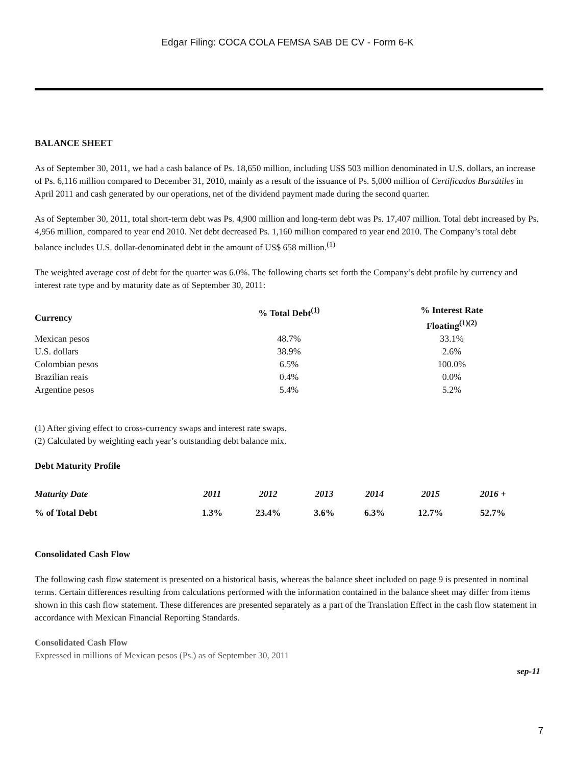Edgar Filing: COCA COLA FEMSA SAB DE CV - Form 6-K
BALANCE SHEET
As of September 30, 2011, we had a cash balance of Ps. 18,650 million, including US$ 503 million denominated in U.S. dollars, an increase of Ps. 6,116 million compared to December 31, 2010, mainly as a result of the issuance of Ps. 5,000 million of Certificados Bursátiles in April 2011 and cash generated by our operations, net of the dividend payment made during the second quarter.
As of September 30, 2011, total short-term debt was Ps. 4,900 million and long-term debt was Ps. 17,407 million. Total debt increased by Ps. 4,956 million, compared to year end 2010. Net debt decreased Ps. 1,160 million compared to year end 2010. The Company’s total debt balance includes U.S. dollar-denominated debt in the amount of US$ 658 million.<sup>(1)</sup>
The weighted average cost of debt for the quarter was 6.0%. The following charts set forth the Company’s debt profile by currency and interest rate type and by maturity date as of September 30, 2011:
| Currency | % Total Debt<sup>(1)</sup> | % Interest Rate Floating<sup>(1)(2)</sup> |
| --- | --- | --- |
| Mexican pesos | 48.7% | 33.1% |
| U.S. dollars | 38.9% | 2.6% |
| Colombian pesos | 6.5% | 100.0% |
| Brazilian reais | 0.4% | 0.0% |
| Argentine pesos | 5.4% | 5.2% |
(1) After giving effect to cross-currency swaps and interest rate swaps.
(2) Calculated by weighting each year’s outstanding debt balance mix.
Debt Maturity Profile
| Maturity Date | 2011 | 2012 | 2013 | 2014 | 2015 | 2016 + |
| % of Total Debt | 1.3% | 23.4% | 3.6% | 6.3% | 12.7% | 52.7% |
Consolidated Cash Flow
The following cash flow statement is presented on a historical basis, whereas the balance sheet included on page 9 is presented in nominal terms. Certain differences resulting from calculations performed with the information contained in the balance sheet may differ from items shown in this cash flow statement. These differences are presented separately as a part of the Translation Effect in the cash flow statement in accordance with Mexican Financial Reporting Standards.
Consolidated Cash Flow
Expressed in millions of Mexican pesos (Ps.) as of September 30, 2011
sep-11
7